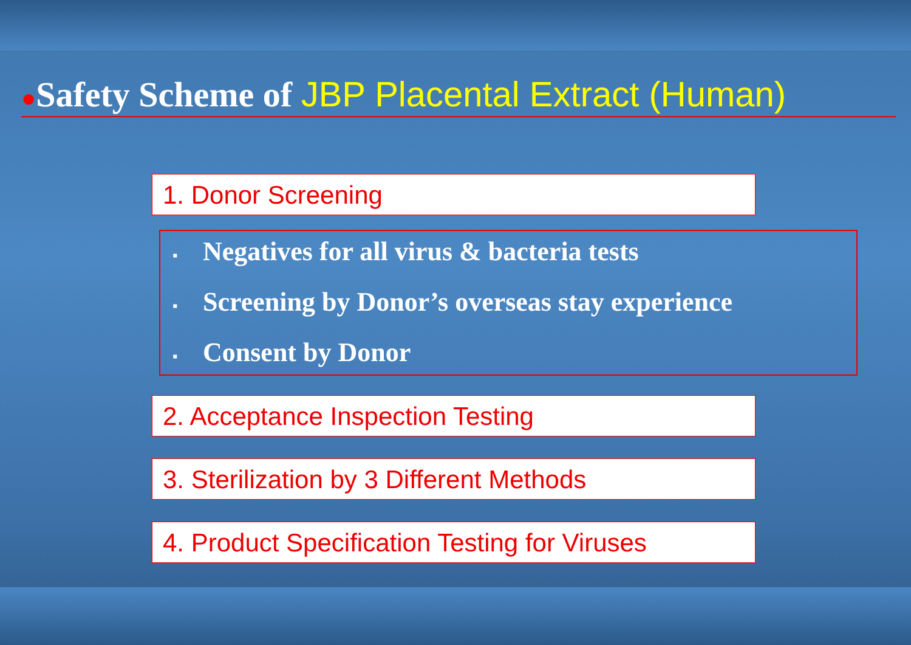●Safety Scheme of JBP Placental Extract (Human)
1. Donor Screening
▪ Negatives for all virus & bacteria tests
▪ Screening by Donor’s overseas stay experience
▪ Consent by Donor
2. Acceptance Inspection Testing
3. Sterilization by 3 Different Methods
4. Product Specification Testing for Viruses